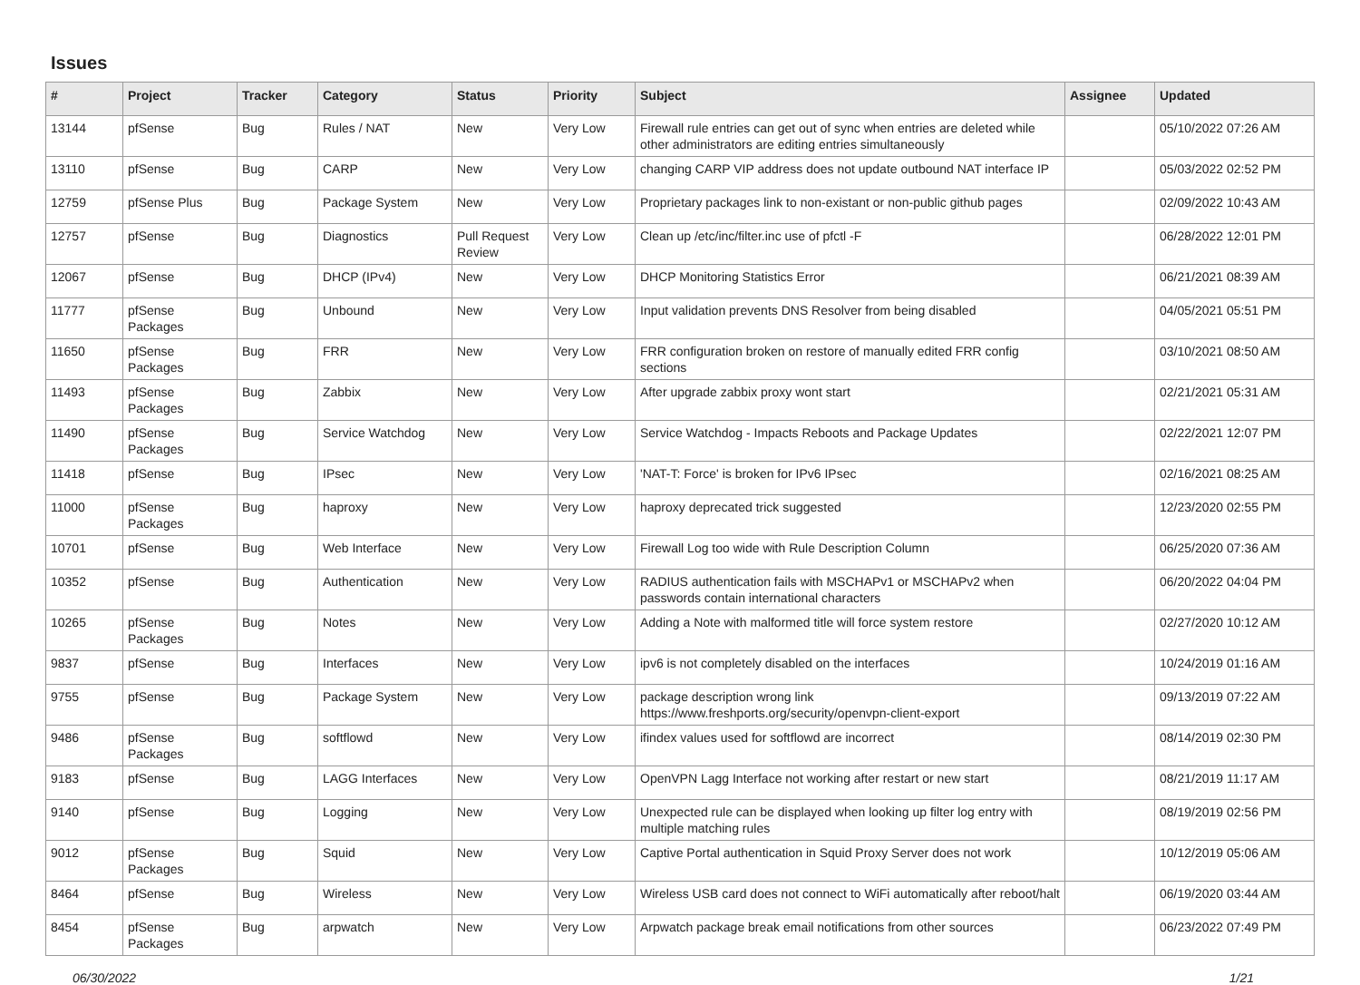Issues
| # | Project | Tracker | Category | Status | Priority | Subject | Assignee | Updated |
| --- | --- | --- | --- | --- | --- | --- | --- | --- |
| 13144 | pfSense | Bug | Rules / NAT | New | Very Low | Firewall rule entries can get out of sync when entries are deleted while other administrators are editing entries simultaneously | | 05/10/2022 07:26 AM |
| 13110 | pfSense | Bug | CARP | New | Very Low | changing CARP VIP address does not update outbound NAT interface IP | | 05/03/2022 02:52 PM |
| 12759 | pfSense Plus | Bug | Package System | New | Very Low | Proprietary packages link to non-existant or non-public github pages | | 02/09/2022 10:43 AM |
| 12757 | pfSense | Bug | Diagnostics | Pull Request Review | Very Low | Clean up /etc/inc/filter.inc use of pfctl -F | | 06/28/2022 12:01 PM |
| 12067 | pfSense | Bug | DHCP (IPv4) | New | Very Low | DHCP Monitoring Statistics Error | | 06/21/2021 08:39 AM |
| 11777 | pfSense Packages | Bug | Unbound | New | Very Low | Input validation prevents DNS Resolver from being disabled | | 04/05/2021 05:51 PM |
| 11650 | pfSense Packages | Bug | FRR | New | Very Low | FRR configuration broken on restore of manually edited FRR config sections | | 03/10/2021 08:50 AM |
| 11493 | pfSense Packages | Bug | Zabbix | New | Very Low | After upgrade zabbix proxy wont start | | 02/21/2021 05:31 AM |
| 11490 | pfSense Packages | Bug | Service Watchdog | New | Very Low | Service Watchdog - Impacts Reboots and Package Updates | | 02/22/2021 12:07 PM |
| 11418 | pfSense | Bug | IPsec | New | Very Low | 'NAT-T: Force' is broken for IPv6 IPsec | | 02/16/2021 08:25 AM |
| 11000 | pfSense Packages | Bug | haproxy | New | Very Low | haproxy deprecated trick suggested | | 12/23/2020 02:55 PM |
| 10701 | pfSense | Bug | Web Interface | New | Very Low | Firewall Log too wide with Rule Description Column | | 06/25/2020 07:36 AM |
| 10352 | pfSense | Bug | Authentication | New | Very Low | RADIUS authentication fails with MSCHAPv1 or MSCHAPv2 when passwords contain international characters | | 06/20/2022 04:04 PM |
| 10265 | pfSense Packages | Bug | Notes | New | Very Low | Adding a Note with malformed title will force system restore | | 02/27/2020 10:12 AM |
| 9837 | pfSense | Bug | Interfaces | New | Very Low | ipv6 is not completely disabled on the interfaces | | 10/24/2019 01:16 AM |
| 9755 | pfSense | Bug | Package System | New | Very Low | package description wrong link https://www.freshports.org/security/openvpn-client-export | | 09/13/2019 07:22 AM |
| 9486 | pfSense Packages | Bug | softflowd | New | Very Low | ifindex values used for softflowd are incorrect | | 08/14/2019 02:30 PM |
| 9183 | pfSense | Bug | LAGG Interfaces | New | Very Low | OpenVPN Lagg Interface not working after restart or new start | | 08/21/2019 11:17 AM |
| 9140 | pfSense | Bug | Logging | New | Very Low | Unexpected rule can be displayed when looking up filter log entry with multiple matching rules | | 08/19/2019 02:56 PM |
| 9012 | pfSense Packages | Bug | Squid | New | Very Low | Captive Portal authentication in Squid Proxy Server does not work | | 10/12/2019 05:06 AM |
| 8464 | pfSense | Bug | Wireless | New | Very Low | Wireless USB card does not connect to WiFi automatically after reboot/halt | | 06/19/2020 03:44 AM |
| 8454 | pfSense Packages | Bug | arpwatch | New | Very Low | Arpwatch package break email notifications from other sources | | 06/23/2022 07:49 PM |
06/30/2022 1/21